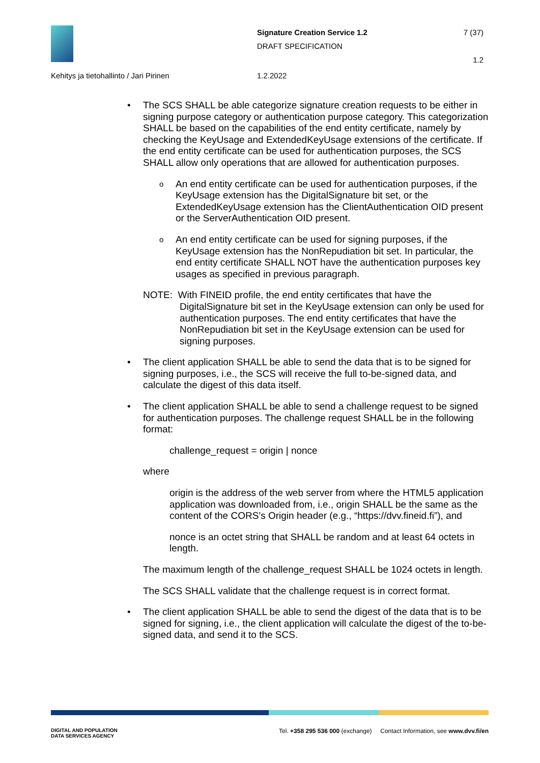Signature Creation Service 1.2
DRAFT SPECIFICATION
7 (37)
1.2
Kehitys ja tietohallinto / Jari Pirinen 1.2.2022
• The SCS SHALL be able categorize signature creation requests to be either in signing purpose category or authentication purpose category. This categorization SHALL be based on the capabilities of the end entity certificate, namely by checking the KeyUsage and ExtendedKeyUsage extensions of the certificate. If the end entity certificate can be used for authentication purposes, the SCS SHALL allow only operations that are allowed for authentication purposes.
o An end entity certificate can be used for authentication purposes, if the KeyUsage extension has the DigitalSignature bit set, or the ExtendedKeyUsage extension has the ClientAuthentication OID present or the ServerAuthentication OID present.
o An end entity certificate can be used for signing purposes, if the KeyUsage extension has the NonRepudiation bit set. In particular, the end entity certificate SHALL NOT have the authentication purposes key usages as specified in previous paragraph.
NOTE: With FINEID profile, the end entity certificates that have the DigitalSignature bit set in the KeyUsage extension can only be used for authentication purposes. The end entity certificates that have the NonRepudiation bit set in the KeyUsage extension can be used for signing purposes.
• The client application SHALL be able to send the data that is to be signed for signing purposes, i.e., the SCS will receive the full to-be-signed data, and calculate the digest of this data itself.
• The client application SHALL be able to send a challenge request to be signed for authentication purposes. The challenge request SHALL be in the following format:
challenge_request = origin | nonce
where
origin is the address of the web server from where the HTML5 application application was downloaded from, i.e., origin SHALL be the same as the content of the CORS’s Origin header (e.g., “https://dvv.fineid.fi”), and
nonce is an octet string that SHALL be random and at least 64 octets in length.
The maximum length of the challenge_request SHALL be 1024 octets in length.
The SCS SHALL validate that the challenge request is in correct format.
• The client application SHALL be able to send the digest of the data that is to be signed for signing, i.e., the client application will calculate the digest of the to-be-signed data, and send it to the SCS.
DIGITAL AND POPULATION
DATA SERVICES AGENCY Tel. +358 295 536 000 (exchange) Contact Information, see www.dvv.fi/en